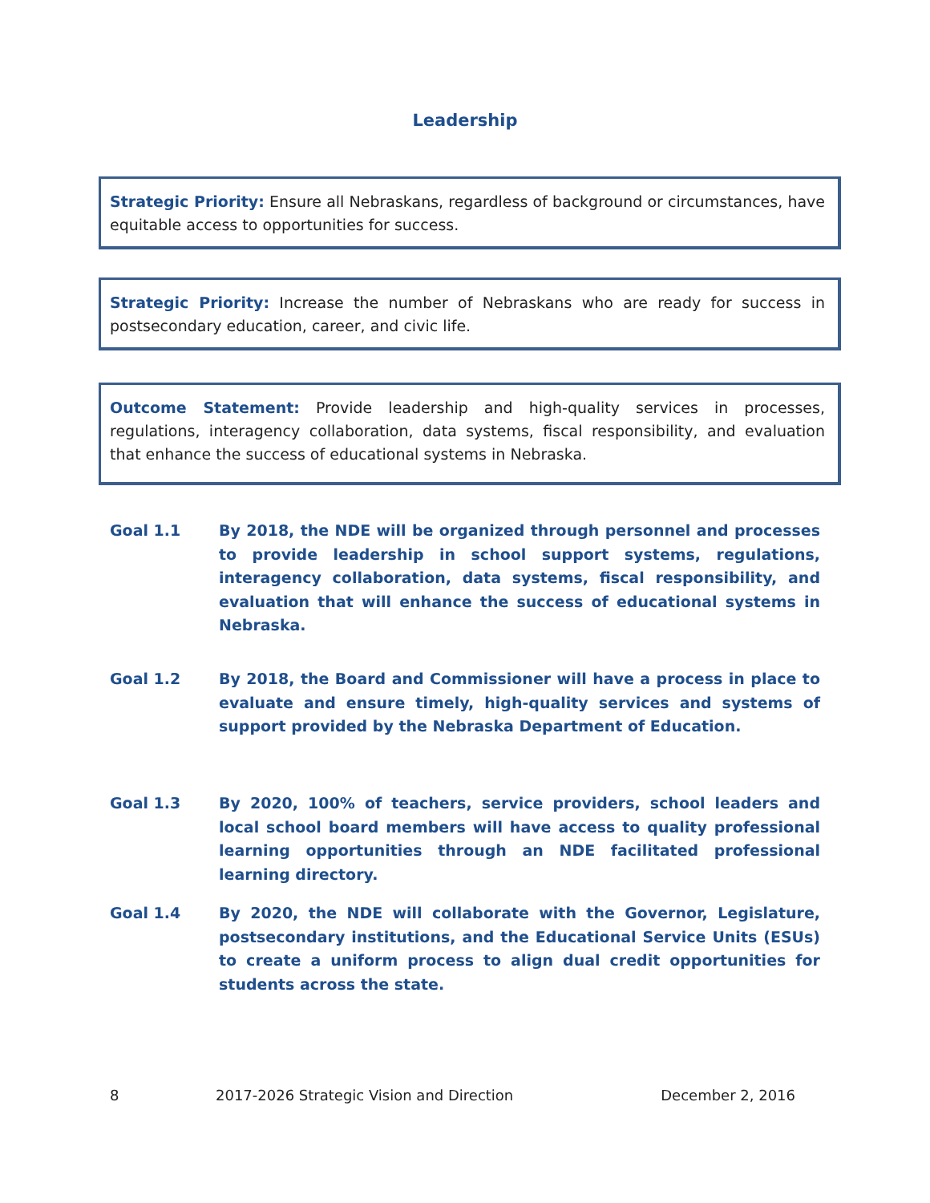Leadership
Strategic Priority: Ensure all Nebraskans, regardless of background or circumstances, have equitable access to opportunities for success.
Strategic Priority: Increase the number of Nebraskans who are ready for success in postsecondary education, career, and civic life.
Outcome Statement: Provide leadership and high-quality services in processes, regulations, interagency collaboration, data systems, fiscal responsibility, and evaluation that enhance the success of educational systems in Nebraska.
Goal 1.1 By 2018, the NDE will be organized through personnel and processes to provide leadership in school support systems, regulations, interagency collaboration, data systems, fiscal responsibility, and evaluation that will enhance the success of educational systems in Nebraska.
Goal 1.2 By 2018, the Board and Commissioner will have a process in place to evaluate and ensure timely, high-quality services and systems of support provided by the Nebraska Department of Education.
Goal 1.3 By 2020, 100% of teachers, service providers, school leaders and local school board members will have access to quality professional learning opportunities through an NDE facilitated professional learning directory.
Goal 1.4 By 2020, the NDE will collaborate with the Governor, Legislature, postsecondary institutions, and the Educational Service Units (ESUs) to create a uniform process to align dual credit opportunities for students across the state.
8 2017-2026 Strategic Vision and Direction December 2, 2016